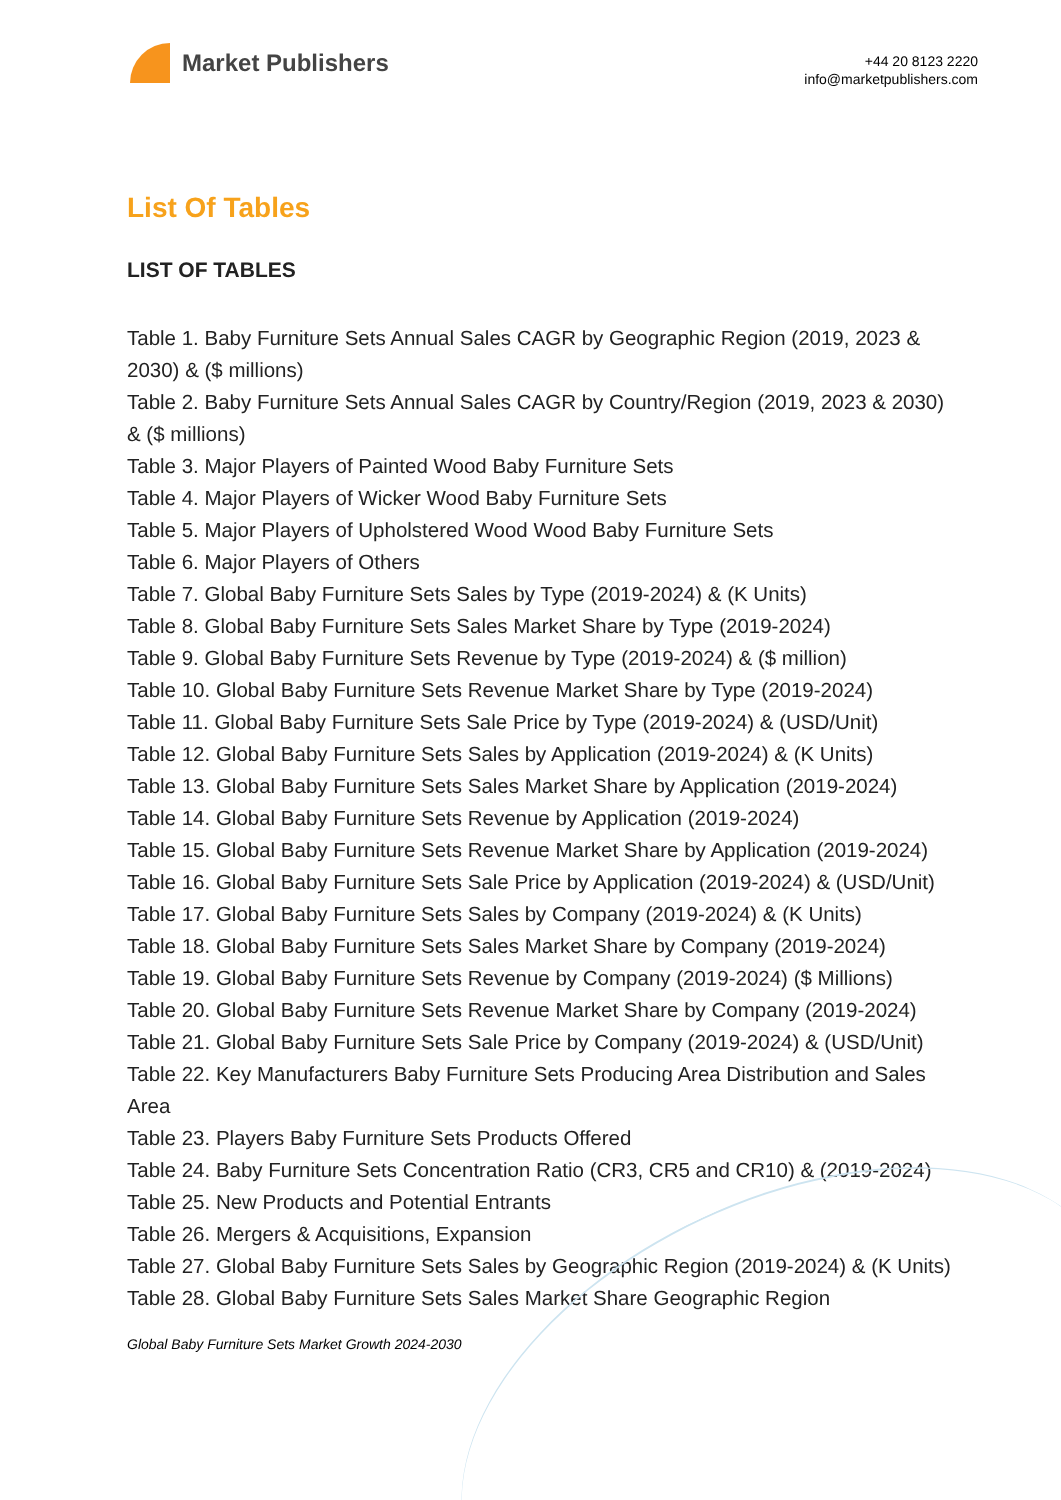Market Publishers
+44 20 8123 2220
info@marketpublishers.com
List Of Tables
LIST OF TABLES
Table 1. Baby Furniture Sets Annual Sales CAGR by Geographic Region (2019, 2023 & 2030) & ($ millions)
Table 2. Baby Furniture Sets Annual Sales CAGR by Country/Region (2019, 2023 & 2030) & ($ millions)
Table 3. Major Players of Painted Wood Baby Furniture Sets
Table 4. Major Players of Wicker Wood Baby Furniture Sets
Table 5. Major Players of Upholstered Wood Wood Baby Furniture Sets
Table 6. Major Players of Others
Table 7. Global Baby Furniture Sets Sales by Type (2019-2024) & (K Units)
Table 8. Global Baby Furniture Sets Sales Market Share by Type (2019-2024)
Table 9. Global Baby Furniture Sets Revenue by Type (2019-2024) & ($ million)
Table 10. Global Baby Furniture Sets Revenue Market Share by Type (2019-2024)
Table 11. Global Baby Furniture Sets Sale Price by Type (2019-2024) & (USD/Unit)
Table 12. Global Baby Furniture Sets Sales by Application (2019-2024) & (K Units)
Table 13. Global Baby Furniture Sets Sales Market Share by Application (2019-2024)
Table 14. Global Baby Furniture Sets Revenue by Application (2019-2024)
Table 15. Global Baby Furniture Sets Revenue Market Share by Application (2019-2024)
Table 16. Global Baby Furniture Sets Sale Price by Application (2019-2024) & (USD/Unit)
Table 17. Global Baby Furniture Sets Sales by Company (2019-2024) & (K Units)
Table 18. Global Baby Furniture Sets Sales Market Share by Company (2019-2024)
Table 19. Global Baby Furniture Sets Revenue by Company (2019-2024) ($ Millions)
Table 20. Global Baby Furniture Sets Revenue Market Share by Company (2019-2024)
Table 21. Global Baby Furniture Sets Sale Price by Company (2019-2024) & (USD/Unit)
Table 22. Key Manufacturers Baby Furniture Sets Producing Area Distribution and Sales Area
Table 23. Players Baby Furniture Sets Products Offered
Table 24. Baby Furniture Sets Concentration Ratio (CR3, CR5 and CR10) & (2019-2024)
Table 25. New Products and Potential Entrants
Table 26. Mergers & Acquisitions, Expansion
Table 27. Global Baby Furniture Sets Sales by Geographic Region (2019-2024) & (K Units)
Table 28. Global Baby Furniture Sets Sales Market Share Geographic Region
Global Baby Furniture Sets Market Growth 2024-2030